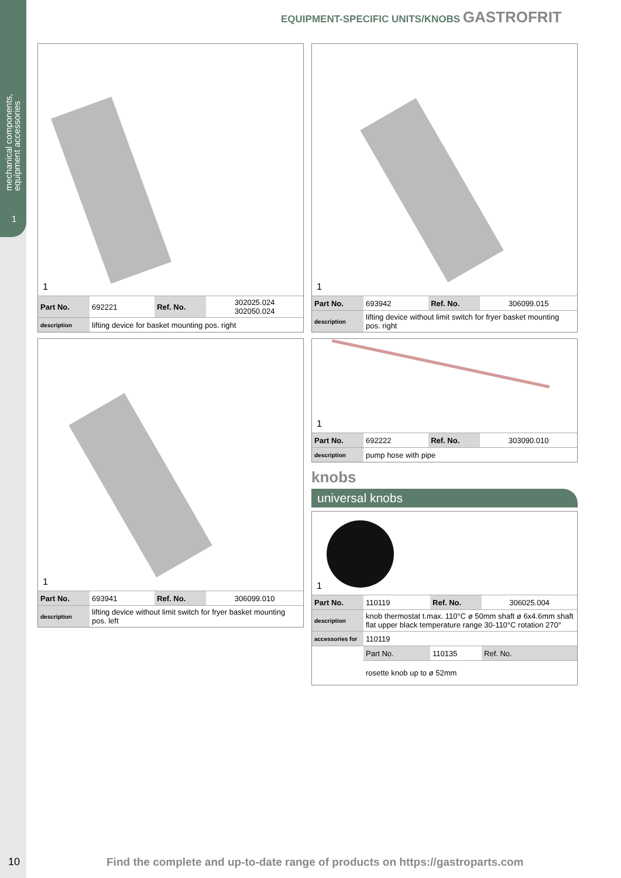mechanical components,
equipment accessories
1
EQUIPMENT-SPECIFIC UNITS/KNOBS GASTROFRIT
1
| Part No. | 692221 | Ref. No. | 302025.024 302050.024 |
| description | lifting device for basket mounting pos. right | | |
1
| Part No. | 693941 | Ref. No. | 306099.010 |
| description | lifting device without limit switch for fryer basket mounting pos. left | | |
1
| Part No. | 693942 | Ref. No. | 306099.015 |
| description | lifting device without limit switch for fryer basket mounting pos. right | | |
1
| Part No. | 692222 | Ref. No. | 303090.010 |
| description | pump hose with pipe | | |
knobs
universal knobs
1
| Part No. | 110119 | Ref. No. | 306025.004 |
| description | knob thermostat t.max. 110°C ø 50mm shaft ø 6x4.6mm shaft flat upper black temperature range 30-110°C rotation 270° | | |
| accessories for | 110119 | | |
| | Part No. | 110135 | Ref. No. |
| | rosette knob up to ø 52mm | | |
10
Find the complete and up-to-date range of products on https://gastroparts.com